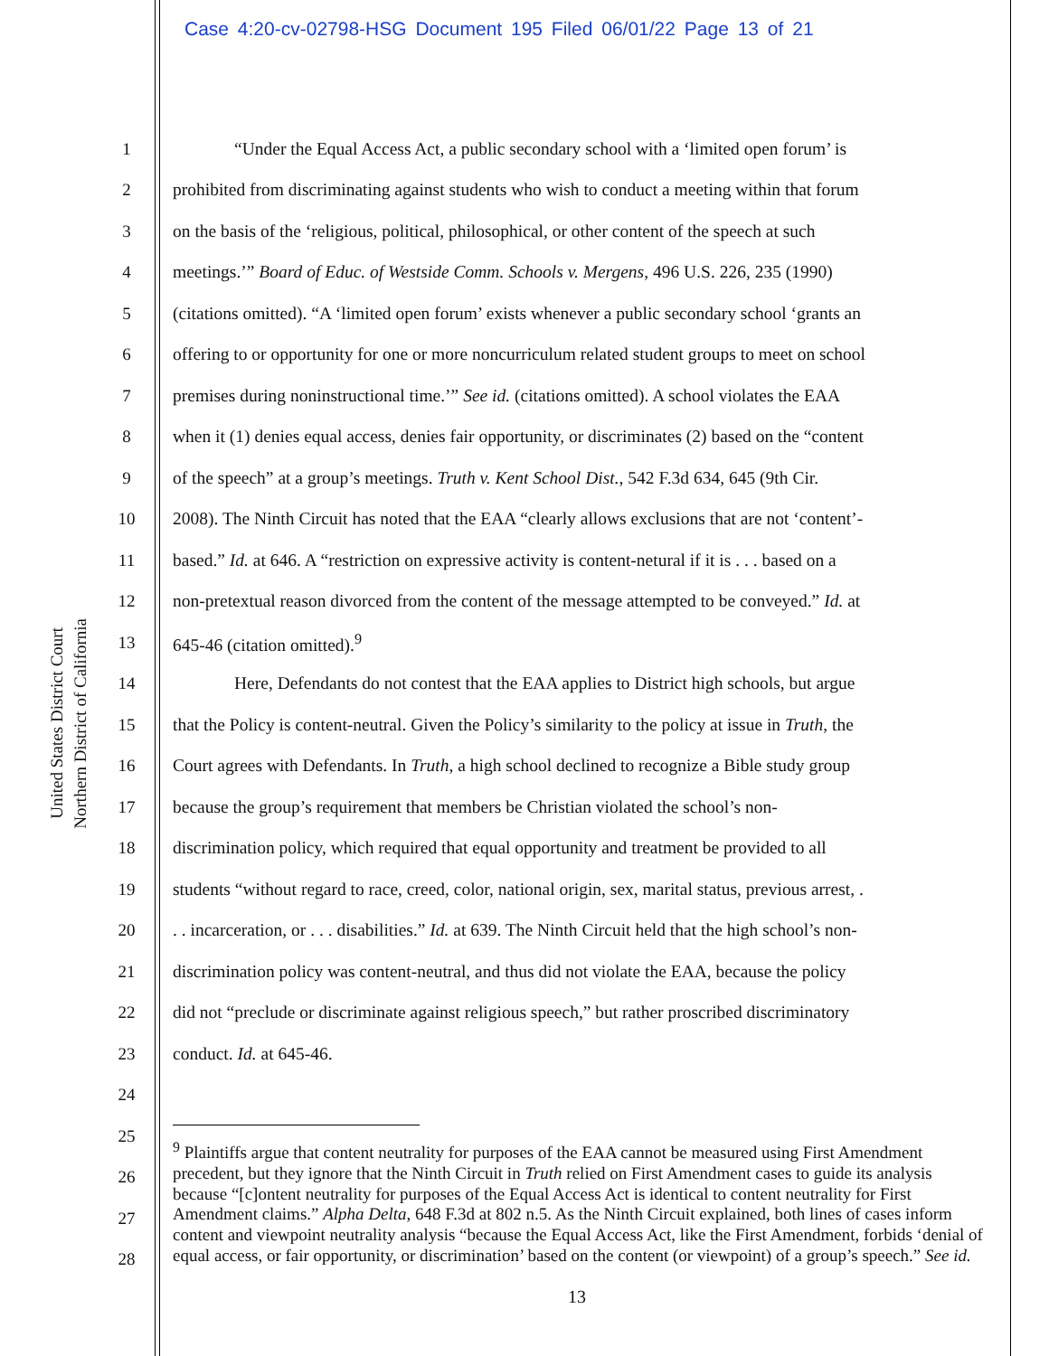Case 4:20-cv-02798-HSG Document 195 Filed 06/01/22 Page 13 of 21
United States District Court
Northern District of California
1 “Under the Equal Access Act, a public secondary school with a ‘limited open forum’ is
2 prohibited from discriminating against students who wish to conduct a meeting within that forum
3 on the basis of the ‘religious, political, philosophical, or other content of the speech at such
4 meetings.’” Board of Educ. of Westside Comm. Schools v. Mergens, 496 U.S. 226, 235 (1990)
5 (citations omitted). “A ‘limited open forum’ exists whenever a public secondary school ‘grants an
6 offering to or opportunity for one or more noncurriculum related student groups to meet on school
7 premises during noninstructional time.’” See id. (citations omitted). A school violates the EAA
8 when it (1) denies equal access, denies fair opportunity, or discriminates (2) based on the “content
9 of the speech” at a group’s meetings. Truth v. Kent School Dist., 542 F.3d 634, 645 (9th Cir.
10 2008). The Ninth Circuit has noted that the EAA “clearly allows exclusions that are not ‘content’-
11 based.” Id. at 646. A “restriction on expressive activity is content-netural if it is . . . based on a
12 non-pretextual reason divorced from the content of the message attempted to be conveyed.” Id. at
13 645-46 (citation omitted).<sup>9</sup>
14 Here, Defendants do not contest that the EAA applies to District high schools, but argue
15 that the Policy is content-neutral. Given the Policy’s similarity to the policy at issue in Truth, the
16 Court agrees with Defendants. In Truth, a high school declined to recognize a Bible study group
17 because the group’s requirement that members be Christian violated the school’s non-
18 discrimination policy, which required that equal opportunity and treatment be provided to all
19 students “without regard to race, creed, color, national origin, sex, marital status, previous arrest, .
20. . incarceration, or . . . disabilities.” Id. at 639. The Ninth Circuit held that the high school’s non-
21 discrimination policy was content-neutral, and thus did not violate the EAA, because the policy
22 did not “preclude or discriminate against religious speech,” but rather proscribed discriminatory
23 conduct. Id. at 645-46.
24
25
26
27
28
<sup>9</sup> Plaintiffs argue that content neutrality for purposes of the EAA cannot be measured using First Amendment precedent, but they ignore that the Ninth Circuit in Truth relied on First Amendment cases to guide its analysis because “[c]ontent neutrality for purposes of the Equal Access Act is identical to content neutrality for First Amendment claims.” Alpha Delta, 648 F.3d at 802 n.5. As the Ninth Circuit explained, both lines of cases inform content and viewpoint neutrality analysis “because the Equal Access Act, like the First Amendment, forbids ‘denial of equal access, or fair opportunity, or discrimination’ based on the content (or viewpoint) of a group’s speech.” See id.
13